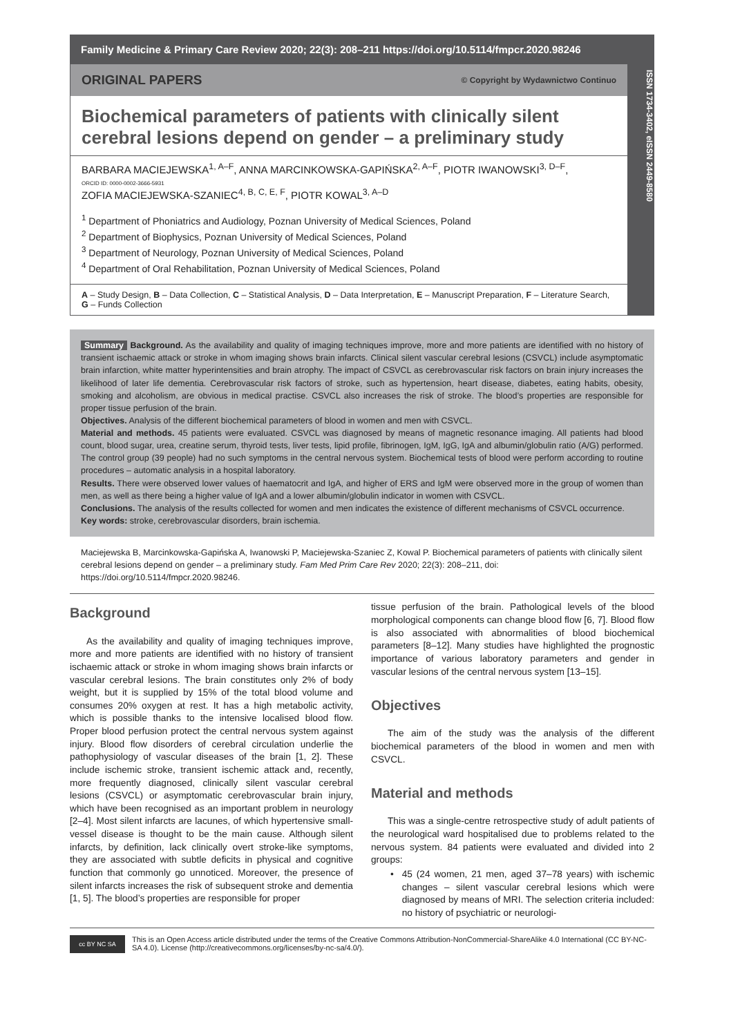Family Medicine & Primary Care Review 2020; 22(3): 208–211 https://doi.org/10.5114/fmpcr.2020.98246
ORIGINAL PAPERS © Copyright by Wydawnictwo Continuo
Biochemical parameters of patients with clinically silent cerebral lesions depend on gender – a preliminary study
BARBARA MACIEJEWSKA<sup>1, A–F</sup>, ANNA MARCINKOWSKA-GAPIŃSKA<sup>2, A–F</sup>, PIOTR IWANOWSKI<sup>3, D–F</sup>,
ORCID ID: 0000-0002-3666-5931
ZOFIA MACIEJEWSKA-SZANIEC<sup>4, B, C, E, F</sup>, PIOTR KOWAL<sup>3, A–D</sup>
<sup>1</sup> Department of Phoniatrics and Audiology, Poznan University of Medical Sciences, Poland
<sup>2</sup> Department of Biophysics, Poznan University of Medical Sciences, Poland
<sup>3</sup> Department of Neurology, Poznan University of Medical Sciences, Poland
<sup>4</sup> Department of Oral Rehabilitation, Poznan University of Medical Sciences, Poland
A – Study Design, B – Data Collection, C – Statistical Analysis, D – Data Interpretation, E – Manuscript Preparation, F – Literature Search, G – Funds Collection
ISSN 1734-3402, eISSN 2449-8580
Summary Background. As the availability and quality of imaging techniques improve, more and more patients are identified with no history of transient ischaemic attack or stroke in whom imaging shows brain infarcts. Clinical silent vascular cerebral lesions (CSVCL) include asymptomatic brain infarction, white matter hyperintensities and brain atrophy. The impact of CSVCL as cerebrovascular risk factors on brain injury increases the likelihood of later life dementia. Cerebrovascular risk factors of stroke, such as hypertension, heart disease, diabetes, eating habits, obesity, smoking and alcoholism, are obvious in medical practise. CSVCL also increases the risk of stroke. The blood’s properties are responsible for proper tissue perfusion of the brain.
Objectives. Analysis of the different biochemical parameters of blood in women and men with CSVCL.
Material and methods. 45 patients were evaluated. CSVCL was diagnosed by means of magnetic resonance imaging. All patients had blood count, blood sugar, urea, creatine serum, thyroid tests, liver tests, lipid profile, fibrinogen, IgM, IgG, IgA and albumin/globulin ratio (A/G) performed. The control group (39 people) had no such symptoms in the central nervous system. Biochemical tests of blood were perform according to routine procedures – automatic analysis in a hospital laboratory.
Results. There were observed lower values of haematocrit and IgA, and higher of ERS and IgM were observed more in the group of women than men, as well as there being a higher value of IgA and a lower albumin/globulin indicator in women with CSVCL.
Conclusions. The analysis of the results collected for women and men indicates the existence of different mechanisms of CSVCL occurrence.
Key words: stroke, cerebrovascular disorders, brain ischemia.
Maciejewska B, Marcinkowska-Gapińska A, Iwanowski P, Maciejewska-Szaniec Z, Kowal P. Biochemical parameters of patients with clinically silent cerebral lesions depend on gender – a preliminary study. Fam Med Prim Care Rev 2020; 22(3): 208–211, doi: https://doi.org/10.5114/fmpcr.2020.98246.
Background
As the availability and quality of imaging techniques improve, more and more patients are identified with no history of transient ischaemic attack or stroke in whom imaging shows brain infarcts or vascular cerebral lesions. The brain constitutes only 2% of body weight, but it is supplied by 15% of the total blood volume and consumes 20% oxygen at rest. It has a high metabolic activity, which is possible thanks to the intensive localised blood flow. Proper blood perfusion protect the central nervous system against injury. Blood flow disorders of cerebral circulation underlie the pathophysiology of vascular diseases of the brain [1, 2]. These include ischemic stroke, transient ischemic attack and, recently, more frequently diagnosed, clinically silent vascular cerebral lesions (CSVCL) or asymptomatic cerebrovascular brain injury, which have been recognised as an important problem in neurology [2–4]. Most silent infarcts are lacunes, of which hypertensive small-vessel disease is thought to be the main cause. Although silent infarcts, by definition, lack clinically overt stroke-like symptoms, they are associated with subtle deficits in physical and cognitive function that commonly go unnoticed. Moreover, the presence of silent infarcts increases the risk of subsequent stroke and dementia [1, 5]. The blood’s properties are responsible for proper
tissue perfusion of the brain. Pathological levels of the blood morphological components can change blood flow [6, 7]. Blood flow is also associated with abnormalities of blood biochemical parameters [8–12]. Many studies have highlighted the prognostic importance of various laboratory parameters and gender in vascular lesions of the central nervous system [13–15].
Objectives
The aim of the study was the analysis of the different biochemical parameters of the blood in women and men with CSVCL.
Material and methods
This was a single-centre retrospective study of adult patients of the neurological ward hospitalised due to problems related to the nervous system. 84 patients were evaluated and divided into 2 groups:
• 45 (24 women, 21 men, aged 37–78 years) with ischemic changes – silent vascular cerebral lesions which were diagnosed by means of MRI. The selection criteria included: no history of psychiatric or neurologi-
cc BY NC SA
This is an Open Access article distributed under the terms of the Creative Commons Attribution-NonCommercial-ShareAlike 4.0 International (CC BY-NC-SA 4.0). License (http://creativecommons.org/licenses/by-nc-sa/4.0/).